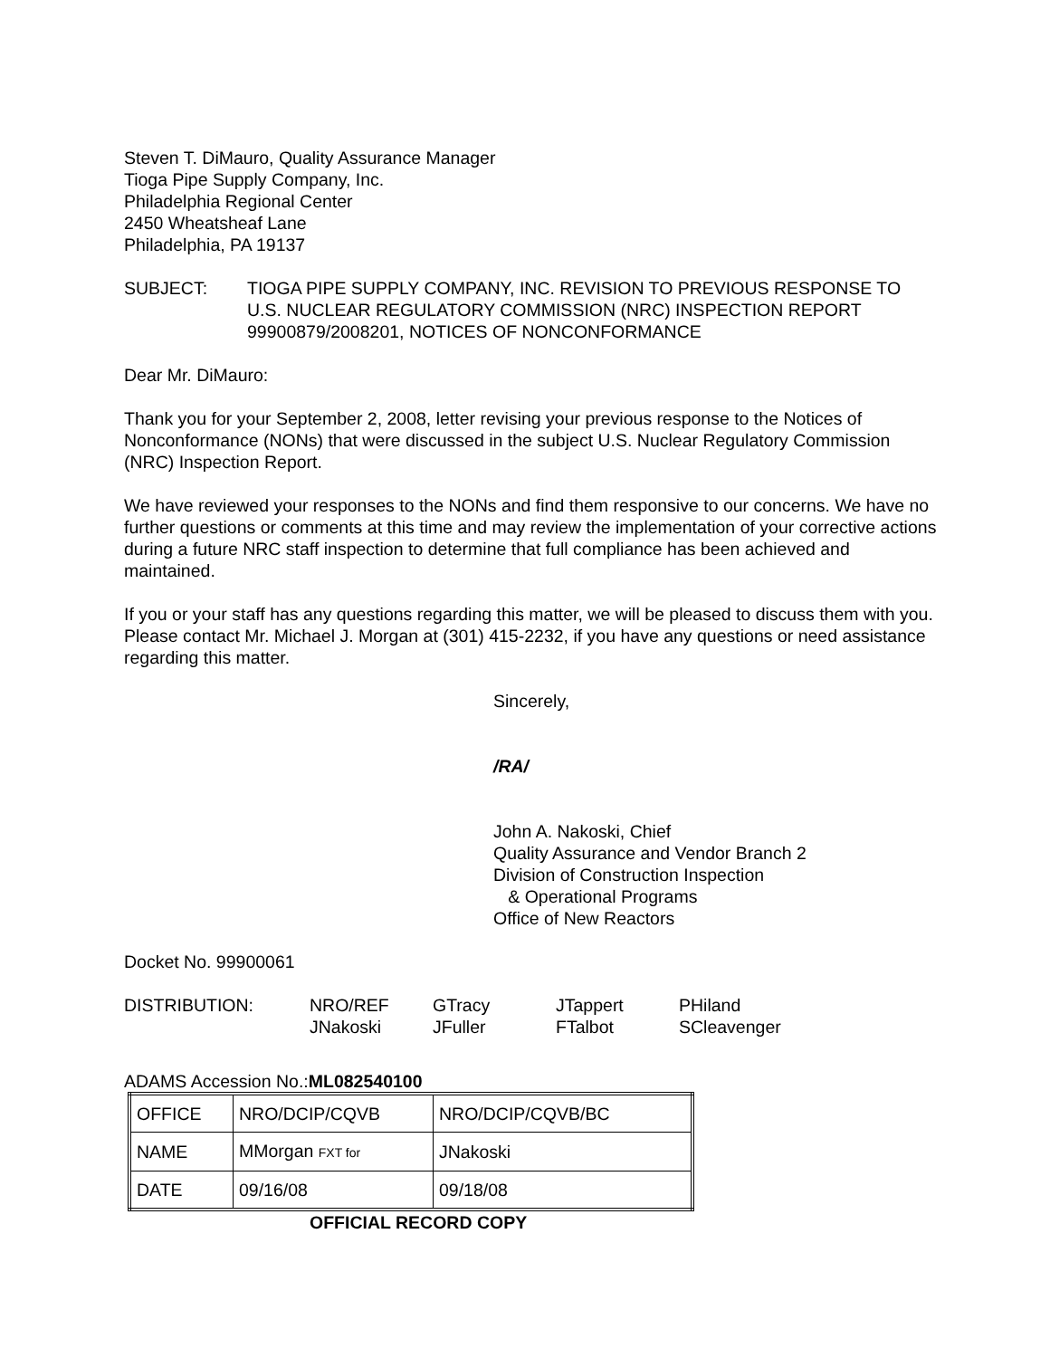Steven T. DiMauro, Quality Assurance Manager
Tioga Pipe Supply Company, Inc.
Philadelphia Regional Center
2450 Wheatsheaf Lane
Philadelphia, PA 19137
SUBJECT: TIOGA PIPE SUPPLY COMPANY, INC. REVISION TO PREVIOUS RESPONSE TO U.S. NUCLEAR REGULATORY COMMISSION (NRC) INSPECTION REPORT 99900879/2008201, NOTICES OF NONCONFORMANCE
Dear Mr. DiMauro:
Thank you for your September 2, 2008, letter revising your previous response to the Notices of Nonconformance (NONs) that were discussed in the subject U.S. Nuclear Regulatory Commission (NRC) Inspection Report.
We have reviewed your responses to the NONs and find them responsive to our concerns. We have no further questions or comments at this time and may review the implementation of your corrective actions during a future NRC staff inspection to determine that full compliance has been achieved and maintained.
If you or your staff has any questions regarding this matter, we will be pleased to discuss them with you. Please contact Mr. Michael J. Morgan at (301) 415-2232, if you have any questions or need assistance regarding this matter.
Sincerely,
/RA/
John A. Nakoski, Chief
Quality Assurance and Vendor Branch 2
Division of Construction Inspection
& Operational Programs
Office of New Reactors
Docket No. 99900061
DISTRIBUTION:
NRO/REF
GTracy
JTappert
PHiland
JNakoski
JFuller
FTalbot
SCleavenger
ADAMS Accession No.:ML082540100
| OFFICE | NRO/DCIP/CQVB | NRO/DCIP/CQVB/BC |
| NAME | MMorgan FXT for | JNakoski |
| DATE | 09/16/08 | 09/18/08 |
OFFICIAL RECORD COPY